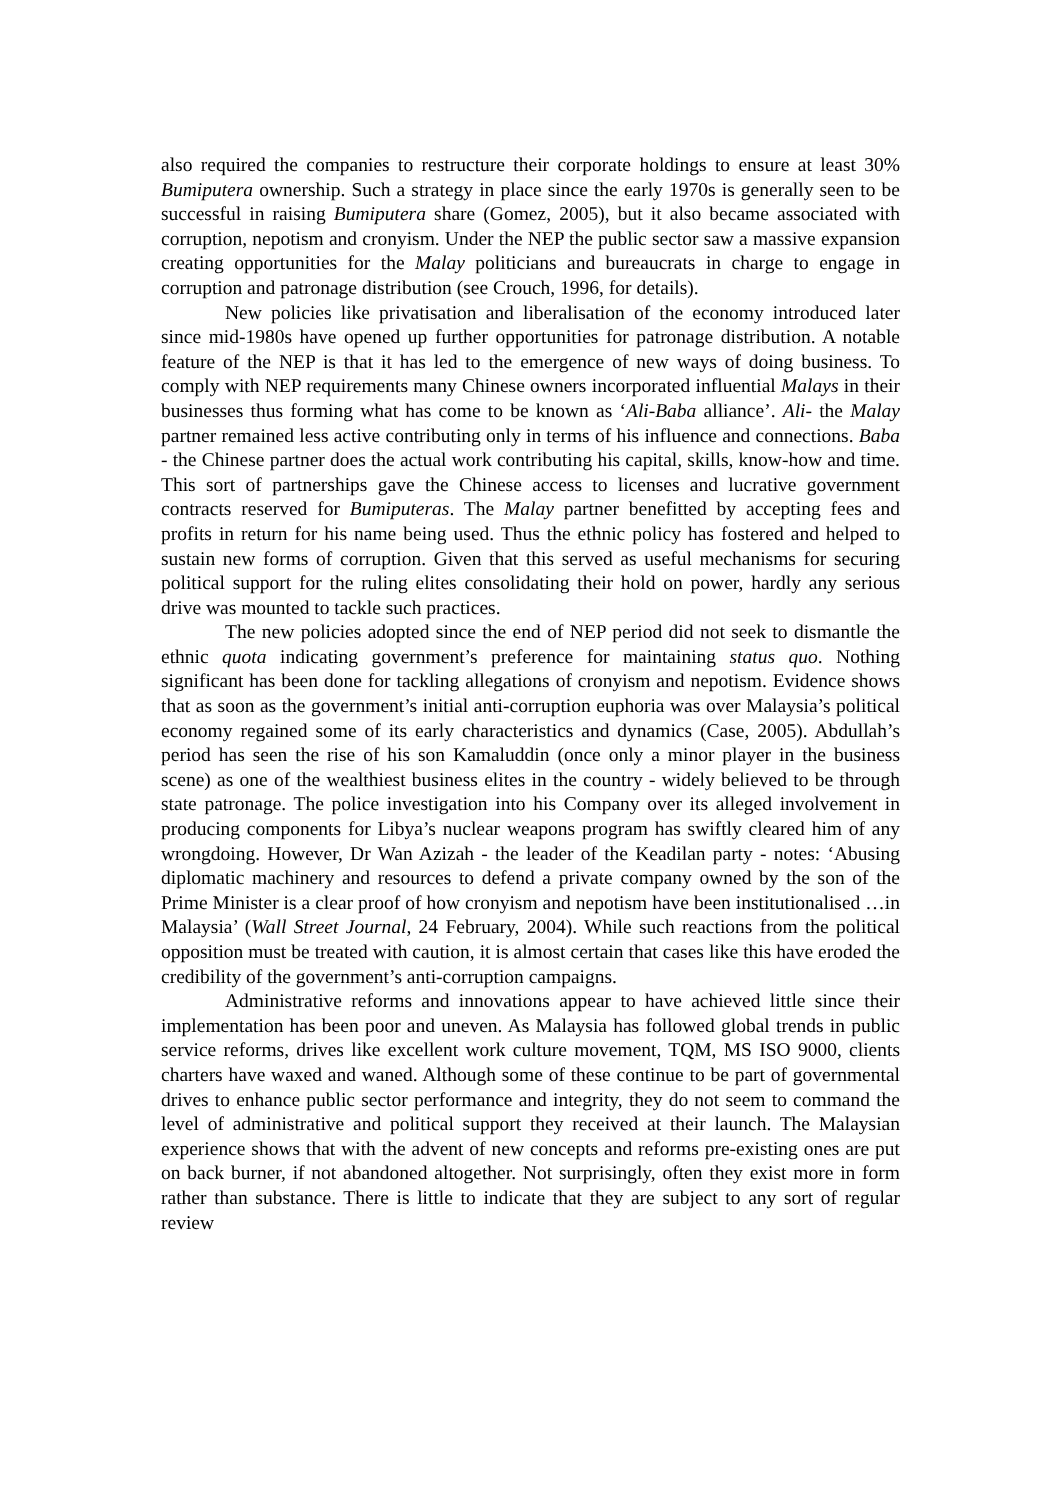also required the companies to restructure their corporate holdings to ensure at least 30% Bumiputera ownership. Such a strategy in place since the early 1970s is generally seen to be successful in raising Bumiputera share (Gomez, 2005), but it also became associated with corruption, nepotism and cronyism. Under the NEP the public sector saw a massive expansion creating opportunities for the Malay politicians and bureaucrats in charge to engage in corruption and patronage distribution (see Crouch, 1996, for details).
New policies like privatisation and liberalisation of the economy introduced later since mid-1980s have opened up further opportunities for patronage distribution. A notable feature of the NEP is that it has led to the emergence of new ways of doing business. To comply with NEP requirements many Chinese owners incorporated influential Malays in their businesses thus forming what has come to be known as ‘Ali-Baba alliance’. Ali- the Malay partner remained less active contributing only in terms of his influence and connections. Baba - the Chinese partner does the actual work contributing his capital, skills, know-how and time. This sort of partnerships gave the Chinese access to licenses and lucrative government contracts reserved for Bumiputeras. The Malay partner benefitted by accepting fees and profits in return for his name being used. Thus the ethnic policy has fostered and helped to sustain new forms of corruption. Given that this served as useful mechanisms for securing political support for the ruling elites consolidating their hold on power, hardly any serious drive was mounted to tackle such practices.
The new policies adopted since the end of NEP period did not seek to dismantle the ethnic quota indicating government’s preference for maintaining status quo. Nothing significant has been done for tackling allegations of cronyism and nepotism. Evidence shows that as soon as the government’s initial anti-corruption euphoria was over Malaysia’s political economy regained some of its early characteristics and dynamics (Case, 2005). Abdullah’s period has seen the rise of his son Kamaluddin (once only a minor player in the business scene) as one of the wealthiest business elites in the country - widely believed to be through state patronage. The police investigation into his Company over its alleged involvement in producing components for Libya’s nuclear weapons program has swiftly cleared him of any wrongdoing. However, Dr Wan Azizah - the leader of the Keadilan party - notes: ‘Abusing diplomatic machinery and resources to defend a private company owned by the son of the Prime Minister is a clear proof of how cronyism and nepotism have been institutionalised …in Malaysia’ (Wall Street Journal, 24 February, 2004). While such reactions from the political opposition must be treated with caution, it is almost certain that cases like this have eroded the credibility of the government’s anti-corruption campaigns.
Administrative reforms and innovations appear to have achieved little since their implementation has been poor and uneven. As Malaysia has followed global trends in public service reforms, drives like excellent work culture movement, TQM, MS ISO 9000, clients charters have waxed and waned. Although some of these continue to be part of governmental drives to enhance public sector performance and integrity, they do not seem to command the level of administrative and political support they received at their launch. The Malaysian experience shows that with the advent of new concepts and reforms pre-existing ones are put on back burner, if not abandoned altogether. Not surprisingly, often they exist more in form rather than substance. There is little to indicate that they are subject to any sort of regular review